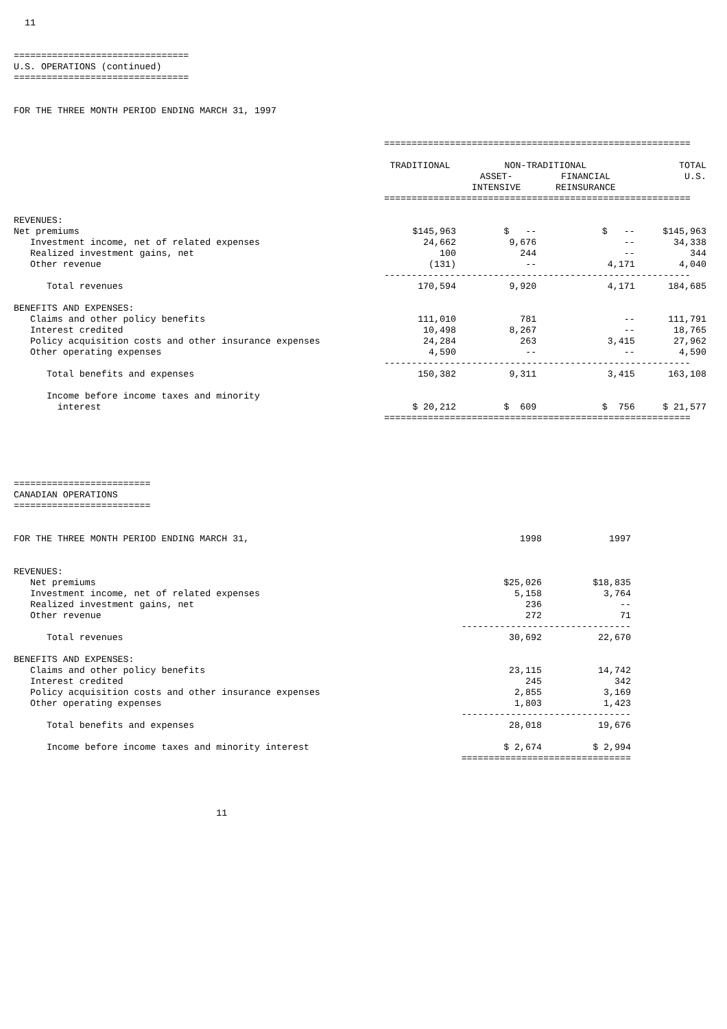11
================================ U.S. OPERATIONS (continued) ================================
FOR THE THREE MONTH PERIOD ENDING MARCH 31, 1997
| | ======================================================== | | | |
| | TRADITIONAL | NON-TRADITIONAL | | TOTAL |
| | | ASSET- | FINANCIAL | U.S. |
| | | INTENSIVE | REINSURANCE | |
| | ======================================================== | | | |
| REVENUES: | | | | |
| Net premiums | $145,963 | $ -- | $ -- | $145,963 |
| Investment income, net of related expenses | 24,662 | 9,676 | -- | 34,338 |
| Realized investment gains, net | 100 | 244 | -- | 344 |
| Other revenue | (131) | -- | 4,171 | 4,040 |
| | -------------------------------------------------------- | | | |
| Total revenues | 170,594 | 9,920 | 4,171 | 184,685 |
| BENEFITS AND EXPENSES: | | | | |
| Claims and other policy benefits | 111,010 | 781 | -- | 111,791 |
| Interest credited | 10,498 | 8,267 | -- | 18,765 |
| Policy acquisition costs and other insurance expenses | 24,284 | 263 | 3,415 | 27,962 |
| Other operating expenses | 4,590 | -- | -- | 4,590 |
| | -------------------------------------------------------- | | | |
| Total benefits and expenses | 150,382 | 9,311 | 3,415 | 163,108 |
| Income before income taxes and minority | | | | |
| interest | $ 20,212 | $ 609 | $ 756 | $ 21,577 |
| | ======================================================== | | | |
========================= CANADIAN OPERATIONS =========================
| FOR THE THREE MONTH PERIOD ENDING MARCH 31, | 1998 | 1997 |
| REVENUES: | | |
| Net premiums | $25,026 | $18,835 |
| Investment income, net of related expenses | 5,158 | 3,764 |
| Realized investment gains, net | 236 | -- |
| Other revenue | 272 | 71 |
| | ------------------------------- | |
| Total revenues | 30,692 | 22,670 |
| BENEFITS AND EXPENSES: | | |
| Claims and other policy benefits | 23,115 | 14,742 |
| Interest credited | 245 | 342 |
| Policy acquisition costs and other insurance expenses | 2,855 | 3,169 |
| Other operating expenses | 1,803 | 1,423 |
| | ------------------------------- | |
| Total benefits and expenses | 28,018 | 19,676 |
| Income before income taxes and minority interest | $ 2,674 | $ 2,994 |
| | =============================== | |
11